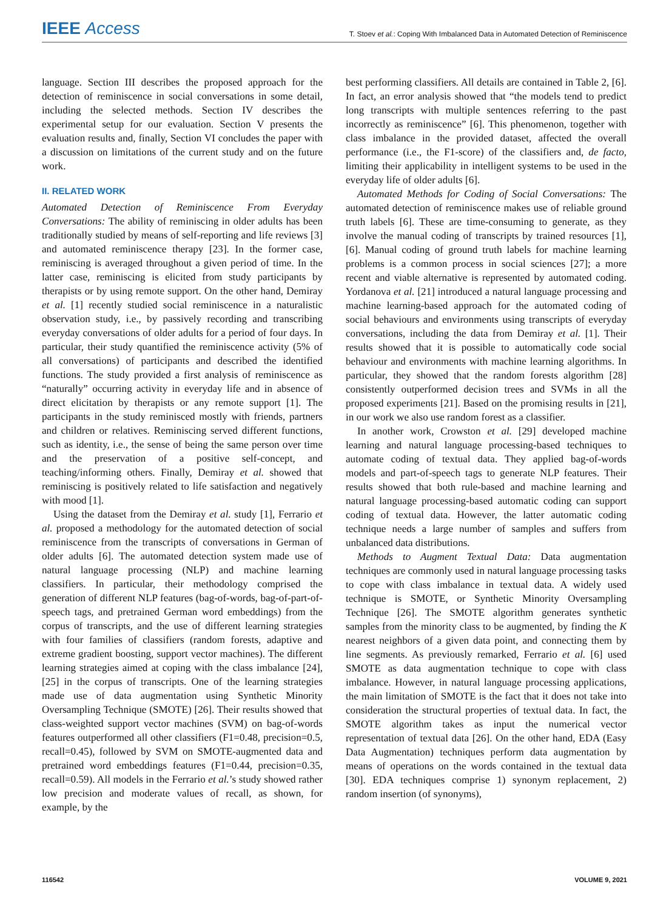IEEE Access T. Stoev et al.: Coping With Imbalanced Data in Automated Detection of Reminiscence
language. Section III describes the proposed approach for the detection of reminiscence in social conversations in some detail, including the selected methods. Section IV describes the experimental setup for our evaluation. Section V presents the evaluation results and, finally, Section VI concludes the paper with a discussion on limitations of the current study and on the future work.
II. RELATED WORK
Automated Detection of Reminiscence From Everyday Conversations: The ability of reminiscing in older adults has been traditionally studied by means of self-reporting and life reviews [3] and automated reminiscence therapy [23]. In the former case, reminiscing is averaged throughout a given period of time. In the latter case, reminiscing is elicited from study participants by therapists or by using remote support. On the other hand, Demiray et al. [1] recently studied social reminiscence in a naturalistic observation study, i.e., by passively recording and transcribing everyday conversations of older adults for a period of four days. In particular, their study quantified the reminiscence activity (5% of all conversations) of participants and described the identified functions. The study provided a first analysis of reminiscence as “naturally” occurring activity in everyday life and in absence of direct elicitation by therapists or any remote support [1]. The participants in the study reminisced mostly with friends, partners and children or relatives. Reminiscing served different functions, such as identity, i.e., the sense of being the same person over time and the preservation of a positive self-concept, and teaching/informing others. Finally, Demiray et al. showed that reminiscing is positively related to life satisfaction and negatively with mood [1].
Using the dataset from the Demiray et al. study [1], Ferrario et al. proposed a methodology for the automated detection of social reminiscence from the transcripts of conversations in German of older adults [6]. The automated detection system made use of natural language processing (NLP) and machine learning classifiers. In particular, their methodology comprised the generation of different NLP features (bag-of-words, bag-of-part-of-speech tags, and pretrained German word embeddings) from the corpus of transcripts, and the use of different learning strategies with four families of classifiers (random forests, adaptive and extreme gradient boosting, support vector machines). The different learning strategies aimed at coping with the class imbalance [24], [25] in the corpus of transcripts. One of the learning strategies made use of data augmentation using Synthetic Minority Oversampling Technique (SMOTE) [26]. Their results showed that class-weighted support vector machines (SVM) on bag-of-words features outperformed all other classifiers (F1=0.48, precision=0.5, recall=0.45), followed by SVM on SMOTE-augmented data and pretrained word embeddings features (F1=0.44, precision=0.35, recall=0.59). All models in the Ferrario et al.’s study showed rather low precision and moderate values of recall, as shown, for example, by the
best performing classifiers. All details are contained in Table 2, [6]. In fact, an error analysis showed that “the models tend to predict long transcripts with multiple sentences referring to the past incorrectly as reminiscence” [6]. This phenomenon, together with class imbalance in the provided dataset, affected the overall performance (i.e., the F1-score) of the classifiers and, de facto, limiting their applicability in intelligent systems to be used in the everyday life of older adults [6].
Automated Methods for Coding of Social Conversations: The automated detection of reminiscence makes use of reliable ground truth labels [6]. These are time-consuming to generate, as they involve the manual coding of transcripts by trained resources [1], [6]. Manual coding of ground truth labels for machine learning problems is a common process in social sciences [27]; a more recent and viable alternative is represented by automated coding. Yordanova et al. [21] introduced a natural language processing and machine learning-based approach for the automated coding of social behaviours and environments using transcripts of everyday conversations, including the data from Demiray et al. [1]. Their results showed that it is possible to automatically code social behaviour and environments with machine learning algorithms. In particular, they showed that the random forests algorithm [28] consistently outperformed decision trees and SVMs in all the proposed experiments [21]. Based on the promising results in [21], in our work we also use random forest as a classifier.
In another work, Crowston et al. [29] developed machine learning and natural language processing-based techniques to automate coding of textual data. They applied bag-of-words models and part-of-speech tags to generate NLP features. Their results showed that both rule-based and machine learning and natural language processing-based automatic coding can support coding of textual data. However, the latter automatic coding technique needs a large number of samples and suffers from unbalanced data distributions.
Methods to Augment Textual Data: Data augmentation techniques are commonly used in natural language processing tasks to cope with class imbalance in textual data. A widely used technique is SMOTE, or Synthetic Minority Oversampling Technique [26]. The SMOTE algorithm generates synthetic samples from the minority class to be augmented, by finding the K nearest neighbors of a given data point, and connecting them by line segments. As previously remarked, Ferrario et al. [6] used SMOTE as data augmentation technique to cope with class imbalance. However, in natural language processing applications, the main limitation of SMOTE is the fact that it does not take into consideration the structural properties of textual data. In fact, the SMOTE algorithm takes as input the numerical vector representation of textual data [26]. On the other hand, EDA (Easy Data Augmentation) techniques perform data augmentation by means of operations on the words contained in the textual data [30]. EDA techniques comprise 1) synonym replacement, 2) random insertion (of synonyms),
116542 VOLUME 9, 2021